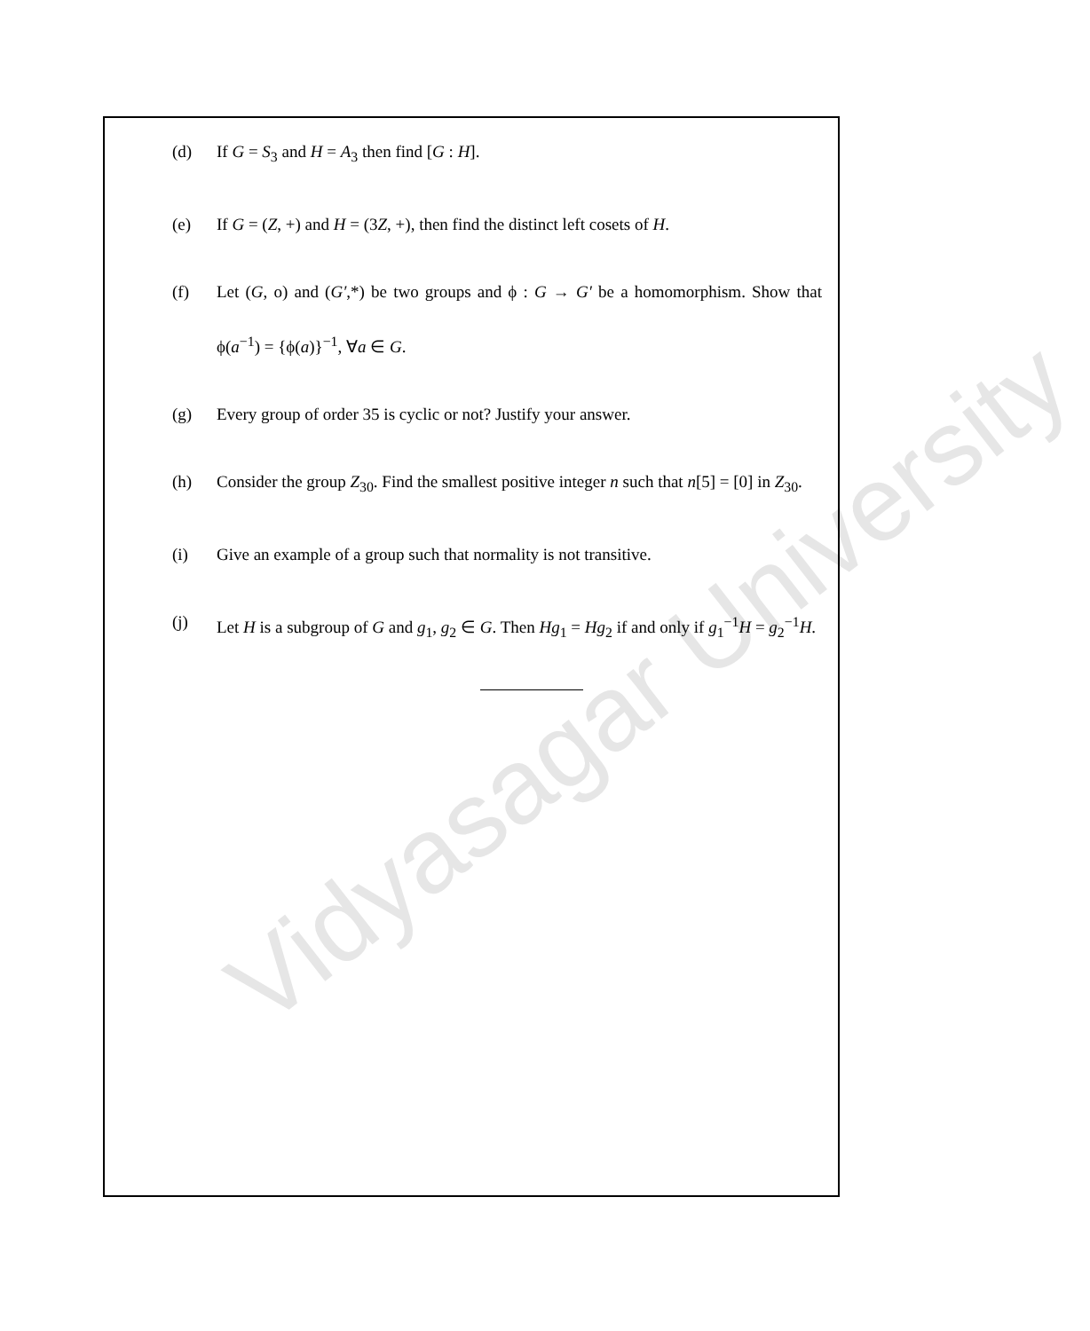Vidyasagar University
(d) If G = S<sub>3</sub> and H = A<sub>3</sub> then find [G : H].
(e) If G = (Z, +) and H = (3Z, +), then find the distinct left cosets of H.
(f) Let (G, o) and (G′,*) be two groups and ϕ : G → G′ be a homomorphism. Show that ϕ(a<sup>−1</sup>) = {ϕ(a)}<sup>−1</sup>, ∀a ∈ G.
(g) Every group of order 35 is cyclic or not? Justify your answer.
(h) Consider the group Z<sub>30</sub>. Find the smallest positive integer n such that n[5] = [0] in Z<sub>30</sub>.
(i) Give an example of a group such that normality is not transitive.
(j) Let H is a subgroup of G and g<sub>1</sub>, g<sub>2</sub> ∈ G. Then Hg<sub>1</sub> = Hg<sub>2</sub> if and only if g<sub>1</sub><sup>−1</sup>H = g<sub>2</sub><sup>−1</sup>H.